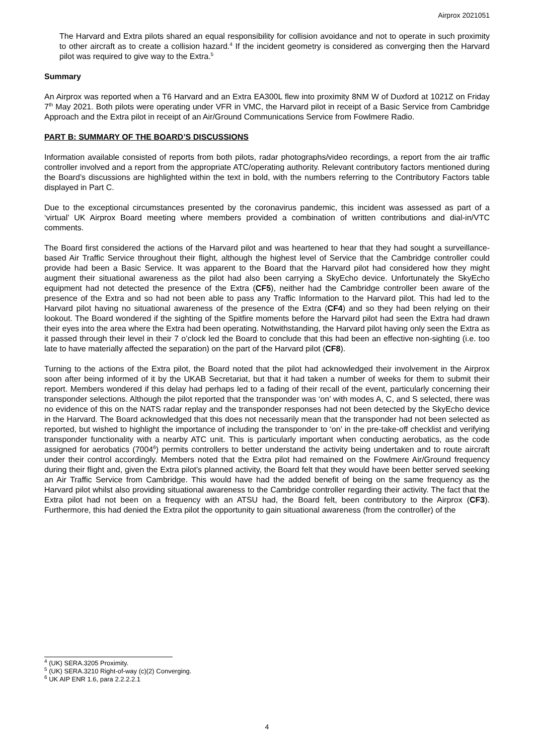Airprox 2021051
The Harvard and Extra pilots shared an equal responsibility for collision avoidance and not to operate in such proximity to other aircraft as to create a collision hazard.<sup>4</sup> If the incident geometry is considered as converging then the Harvard pilot was required to give way to the Extra.<sup>5</sup>
Summary
An Airprox was reported when a T6 Harvard and an Extra EA300L flew into proximity 8NM W of Duxford at 1021Z on Friday 7<sup>th</sup> May 2021. Both pilots were operating under VFR in VMC, the Harvard pilot in receipt of a Basic Service from Cambridge Approach and the Extra pilot in receipt of an Air/Ground Communications Service from Fowlmere Radio.
PART B: SUMMARY OF THE BOARD’S DISCUSSIONS
Information available consisted of reports from both pilots, radar photographs/video recordings, a report from the air traffic controller involved and a report from the appropriate ATC/operating authority. Relevant contributory factors mentioned during the Board’s discussions are highlighted within the text in bold, with the numbers referring to the Contributory Factors table displayed in Part C.
Due to the exceptional circumstances presented by the coronavirus pandemic, this incident was assessed as part of a ‘virtual’ UK Airprox Board meeting where members provided a combination of written contributions and dial-in/VTC comments.
The Board first considered the actions of the Harvard pilot and was heartened to hear that they had sought a surveillance-based Air Traffic Service throughout their flight, although the highest level of Service that the Cambridge controller could provide had been a Basic Service. It was apparent to the Board that the Harvard pilot had considered how they might augment their situational awareness as the pilot had also been carrying a SkyEcho device. Unfortunately the SkyEcho equipment had not detected the presence of the Extra (CF5), neither had the Cambridge controller been aware of the presence of the Extra and so had not been able to pass any Traffic Information to the Harvard pilot. This had led to the Harvard pilot having no situational awareness of the presence of the Extra (CF4) and so they had been relying on their lookout. The Board wondered if the sighting of the Spitfire moments before the Harvard pilot had seen the Extra had drawn their eyes into the area where the Extra had been operating. Notwithstanding, the Harvard pilot having only seen the Extra as it passed through their level in their 7 o’clock led the Board to conclude that this had been an effective non-sighting (i.e. too late to have materially affected the separation) on the part of the Harvard pilot (CF8).
Turning to the actions of the Extra pilot, the Board noted that the pilot had acknowledged their involvement in the Airprox soon after being informed of it by the UKAB Secretariat, but that it had taken a number of weeks for them to submit their report. Members wondered if this delay had perhaps led to a fading of their recall of the event, particularly concerning their transponder selections. Although the pilot reported that the transponder was ‘on’ with modes A, C, and S selected, there was no evidence of this on the NATS radar replay and the transponder responses had not been detected by the SkyEcho device in the Harvard. The Board acknowledged that this does not necessarily mean that the transponder had not been selected as reported, but wished to highlight the importance of including the transponder to ‘on’ in the pre-take-off checklist and verifying transponder functionality with a nearby ATC unit. This is particularly important when conducting aerobatics, as the code assigned for aerobatics (7004<sup>6</sup>) permits controllers to better understand the activity being undertaken and to route aircraft under their control accordingly. Members noted that the Extra pilot had remained on the Fowlmere Air/Ground frequency during their flight and, given the Extra pilot’s planned activity, the Board felt that they would have been better served seeking an Air Traffic Service from Cambridge. This would have had the added benefit of being on the same frequency as the Harvard pilot whilst also providing situational awareness to the Cambridge controller regarding their activity. The fact that the Extra pilot had not been on a frequency with an ATSU had, the Board felt, been contributory to the Airprox (CF3). Furthermore, this had denied the Extra pilot the opportunity to gain situational awareness (from the controller) of the
<sup>4</sup> (UK) SERA.3205 Proximity.
<sup>5</sup> (UK) SERA.3210 Right-of-way (c)(2) Converging.
<sup>6</sup> UK AIP ENR 1.6, para 2.2.2.2.1
4